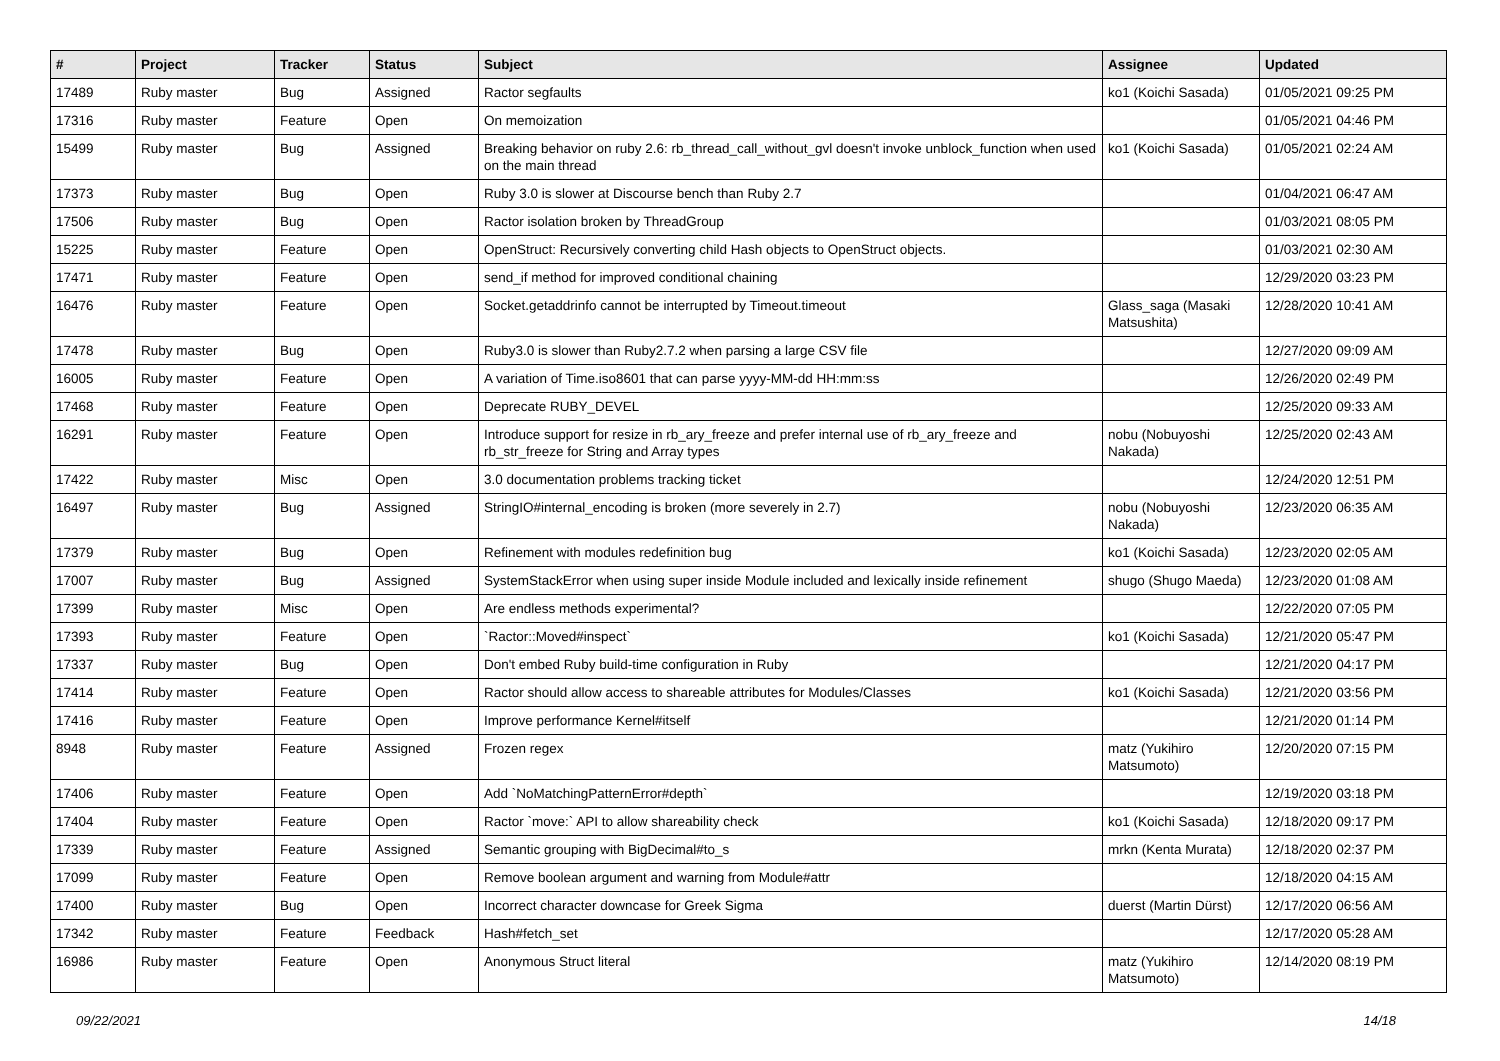| # | Project | Tracker | Status | Subject | Assignee | Updated |
| --- | --- | --- | --- | --- | --- | --- |
| 17489 | Ruby master | Bug | Assigned | Ractor segfaults | ko1 (Koichi Sasada) | 01/05/2021 09:25 PM |
| 17316 | Ruby master | Feature | Open | On memoization | | 01/05/2021 04:46 PM |
| 15499 | Ruby master | Bug | Assigned | Breaking behavior on ruby 2.6: rb_thread_call_without_gvl doesn't invoke unblock_function when used on the main thread | ko1 (Koichi Sasada) | 01/05/2021 02:24 AM |
| 17373 | Ruby master | Bug | Open | Ruby 3.0 is slower at Discourse bench than Ruby 2.7 | | 01/04/2021 06:47 AM |
| 17506 | Ruby master | Bug | Open | Ractor isolation broken by ThreadGroup | | 01/03/2021 08:05 PM |
| 15225 | Ruby master | Feature | Open | OpenStruct: Recursively converting child Hash objects to OpenStruct objects. | | 01/03/2021 02:30 AM |
| 17471 | Ruby master | Feature | Open | send_if method for improved conditional chaining | | 12/29/2020 03:23 PM |
| 16476 | Ruby master | Feature | Open | Socket.getaddrinfo cannot be interrupted by Timeout.timeout | Glass_saga (Masaki Matsushita) | 12/28/2020 10:41 AM |
| 17478 | Ruby master | Bug | Open | Ruby3.0 is slower than Ruby2.7.2 when parsing a large CSV file | | 12/27/2020 09:09 AM |
| 16005 | Ruby master | Feature | Open | A variation of Time.iso8601 that can parse yyyy-MM-dd HH:mm:ss | | 12/26/2020 02:49 PM |
| 17468 | Ruby master | Feature | Open | Deprecate RUBY_DEVEL | | 12/25/2020 09:33 AM |
| 16291 | Ruby master | Feature | Open | Introduce support for resize in rb_ary_freeze and prefer internal use of rb_ary_freeze and rb_str_freeze for String and Array types | nobu (Nobuyoshi Nakada) | 12/25/2020 02:43 AM |
| 17422 | Ruby master | Misc | Open | 3.0 documentation problems tracking ticket | | 12/24/2020 12:51 PM |
| 16497 | Ruby master | Bug | Assigned | StringIO#internal_encoding is broken (more severely in 2.7) | nobu (Nobuyoshi Nakada) | 12/23/2020 06:35 AM |
| 17379 | Ruby master | Bug | Open | Refinement with modules redefinition bug | ko1 (Koichi Sasada) | 12/23/2020 02:05 AM |
| 17007 | Ruby master | Bug | Assigned | SystemStackError when using super inside Module included and lexically inside refinement | shugo (Shugo Maeda) | 12/23/2020 01:08 AM |
| 17399 | Ruby master | Misc | Open | Are endless methods experimental? | | 12/22/2020 07:05 PM |
| 17393 | Ruby master | Feature | Open | `Ractor::Moved#inspect` | ko1 (Koichi Sasada) | 12/21/2020 05:47 PM |
| 17337 | Ruby master | Bug | Open | Don't embed Ruby build-time configuration in Ruby | | 12/21/2020 04:17 PM |
| 17414 | Ruby master | Feature | Open | Ractor should allow access to shareable attributes for Modules/Classes | ko1 (Koichi Sasada) | 12/21/2020 03:56 PM |
| 17416 | Ruby master | Feature | Open | Improve performance Kernel#itself | | 12/21/2020 01:14 PM |
| 8948 | Ruby master | Feature | Assigned | Frozen regex | matz (Yukihiro Matsumoto) | 12/20/2020 07:15 PM |
| 17406 | Ruby master | Feature | Open | Add `NoMatchingPatternError#depth` | | 12/19/2020 03:18 PM |
| 17404 | Ruby master | Feature | Open | Ractor `move:` API to allow shareability check | ko1 (Koichi Sasada) | 12/18/2020 09:17 PM |
| 17339 | Ruby master | Feature | Assigned | Semantic grouping with BigDecimal#to_s | mrkn (Kenta Murata) | 12/18/2020 02:37 PM |
| 17099 | Ruby master | Feature | Open | Remove boolean argument and warning from Module#attr | | 12/18/2020 04:15 AM |
| 17400 | Ruby master | Bug | Open | Incorrect character downcase for Greek Sigma | duerst (Martin Dürst) | 12/17/2020 06:56 AM |
| 17342 | Ruby master | Feature | Feedback | Hash#fetch_set | | 12/17/2020 05:28 AM |
| 16986 | Ruby master | Feature | Open | Anonymous Struct literal | matz (Yukihiro Matsumoto) | 12/14/2020 08:19 PM |
09/22/2021 14/18